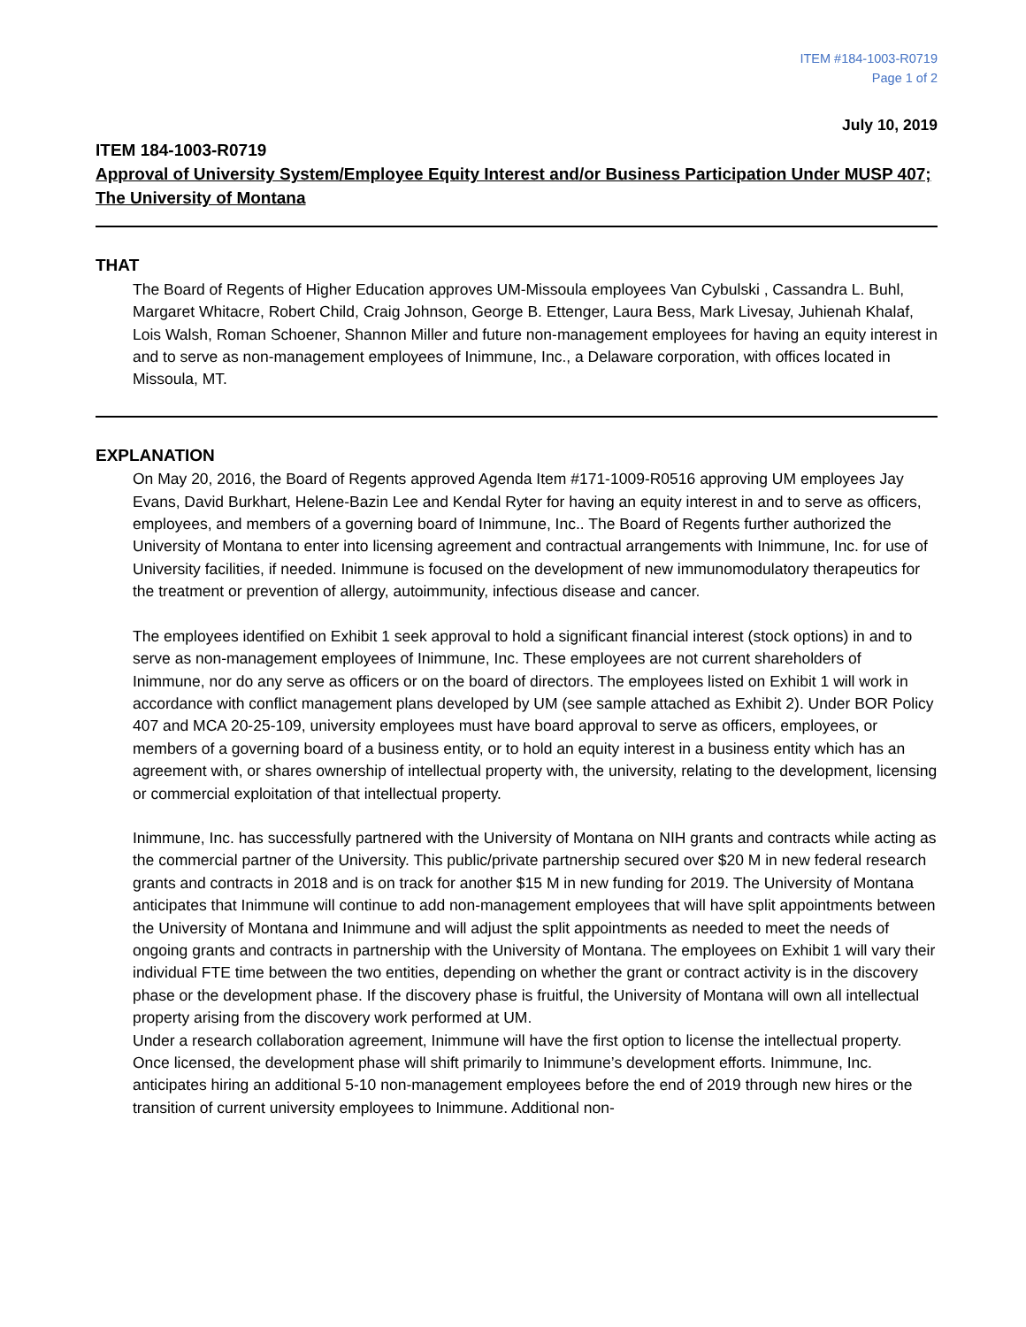ITEM #184-1003-R0719
Page 1 of 2
July 10, 2019
ITEM 184-1003-R0719
Approval of University System/Employee Equity Interest and/or Business Participation Under MUSP 407; The University of Montana
THAT
The Board of Regents of Higher Education approves UM-Missoula employees Van Cybulski , Cassandra L. Buhl, Margaret Whitacre, Robert Child, Craig Johnson, George B. Ettenger, Laura Bess, Mark Livesay, Juhienah Khalaf, Lois Walsh, Roman Schoener, Shannon Miller and future non-management employees for having an equity interest in and to serve as non-management employees of Inimmune, Inc., a Delaware corporation, with offices located in Missoula, MT.
EXPLANATION
On May 20, 2016, the Board of Regents approved Agenda Item #171-1009-R0516 approving UM employees Jay Evans, David Burkhart, Helene-Bazin Lee and Kendal Ryter for having an equity interest in and to serve as officers, employees, and members of a governing board of Inimmune, Inc.. The Board of Regents further authorized the University of Montana to enter into licensing agreement and contractual arrangements with Inimmune, Inc. for use of University facilities, if needed. Inimmune is focused on the development of new immunomodulatory therapeutics for the treatment or prevention of allergy, autoimmunity, infectious disease and cancer.
The employees identified on Exhibit 1 seek approval to hold a significant financial interest (stock options) in and to serve as non-management employees of Inimmune, Inc. These employees are not current shareholders of Inimmune, nor do any serve as officers or on the board of directors. The employees listed on Exhibit 1 will work in accordance with conflict management plans developed by UM (see sample attached as Exhibit 2). Under BOR Policy 407 and MCA 20-25-109, university employees must have board approval to serve as officers, employees, or members of a governing board of a business entity, or to hold an equity interest in a business entity which has an agreement with, or shares ownership of intellectual property with, the university, relating to the development, licensing or commercial exploitation of that intellectual property.
Inimmune, Inc. has successfully partnered with the University of Montana on NIH grants and contracts while acting as the commercial partner of the University. This public/private partnership secured over $20 M in new federal research grants and contracts in 2018 and is on track for another $15 M in new funding for 2019. The University of Montana anticipates that Inimmune will continue to add non-management employees that will have split appointments between the University of Montana and Inimmune and will adjust the split appointments as needed to meet the needs of ongoing grants and contracts in partnership with the University of Montana. The employees on Exhibit 1 will vary their individual FTE time between the two entities, depending on whether the grant or contract activity is in the discovery phase or the development phase. If the discovery phase is fruitful, the University of Montana will own all intellectual property arising from the discovery work performed at UM.
Under a research collaboration agreement, Inimmune will have the first option to license the intellectual property. Once licensed, the development phase will shift primarily to Inimmune’s development efforts. Inimmune, Inc. anticipates hiring an additional 5-10 non-management employees before the end of 2019 through new hires or the transition of current university employees to Inimmune. Additional non-